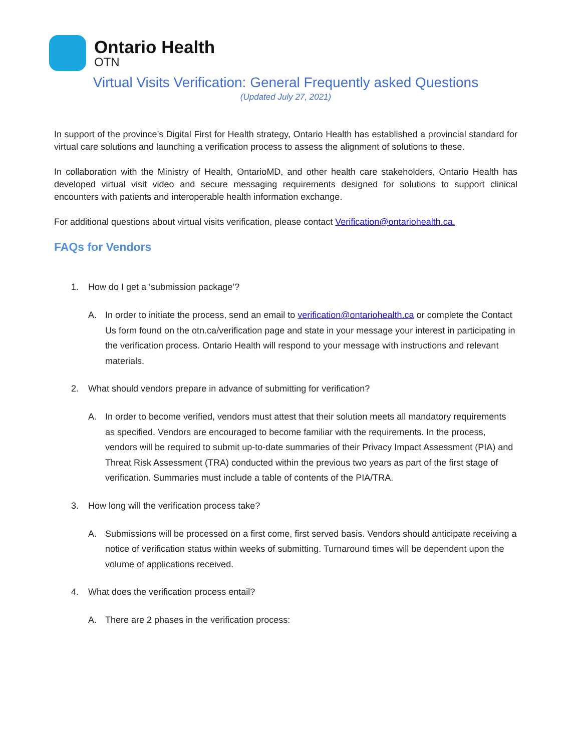Ontario Health
OTN
Virtual Visits Verification: General Frequently asked Questions
(Updated July 27, 2021)
In support of the province’s Digital First for Health strategy, Ontario Health has established a provincial standard for virtual care solutions and launching a verification process to assess the alignment of solutions to these.
In collaboration with the Ministry of Health, OntarioMD, and other health care stakeholders, Ontario Health has developed virtual visit video and secure messaging requirements designed for solutions to support clinical encounters with patients and interoperable health information exchange.
For additional questions about virtual visits verification, please contact Verification@ontariohealth.ca.
FAQs for Vendors
1. How do I get a ‘submission package’?
A. In order to initiate the process, send an email to verification@ontariohealth.ca or complete the Contact Us form found on the otn.ca/verification page and state in your message your interest in participating in the verification process. Ontario Health will respond to your message with instructions and relevant materials.
2. What should vendors prepare in advance of submitting for verification?
A. In order to become verified, vendors must attest that their solution meets all mandatory requirements as specified. Vendors are encouraged to become familiar with the requirements. In the process, vendors will be required to submit up-to-date summaries of their Privacy Impact Assessment (PIA) and Threat Risk Assessment (TRA) conducted within the previous two years as part of the first stage of verification. Summaries must include a table of contents of the PIA/TRA.
3. How long will the verification process take?
A. Submissions will be processed on a first come, first served basis. Vendors should anticipate receiving a notice of verification status within weeks of submitting. Turnaround times will be dependent upon the volume of applications received.
4. What does the verification process entail?
A. There are 2 phases in the verification process: